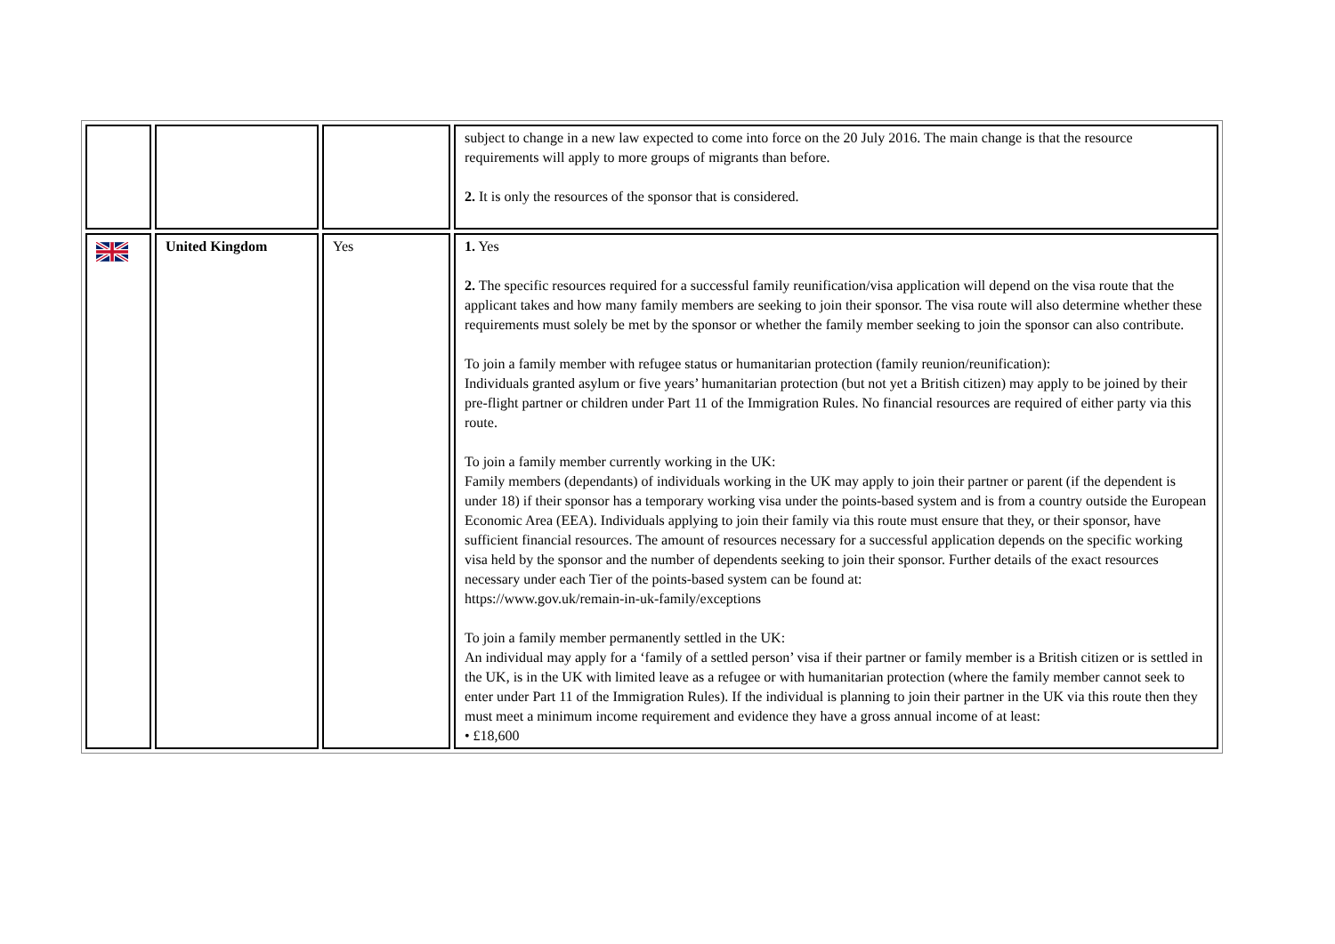| | | | subject to change in a new law expected to come into force on the 20 July 2016. The main change is that the resource requirements will apply to more groups of migrants than before. 2. It is only the resources of the sponsor that is considered. |
| | United Kingdom | Yes | 1. Yes 2. The specific resources required for a successful family reunification/visa application will depend on the visa route that the applicant takes and how many family members are seeking to join their sponsor. The visa route will also determine whether these requirements must solely be met by the sponsor or whether the family member seeking to join the sponsor can also contribute. To join a family member with refugee status or humanitarian protection (family reunion/reunification): Individuals granted asylum or five years’ humanitarian protection (but not yet a British citizen) may apply to be joined by their pre-flight partner or children under Part 11 of the Immigration Rules. No financial resources are required of either party via this route. To join a family member currently working in the UK: Family members (dependants) of individuals working in the UK may apply to join their partner or parent (if the dependent is under 18) if their sponsor has a temporary working visa under the points-based system and is from a country outside the European Economic Area (EEA). Individuals applying to join their family via this route must ensure that they, or their sponsor, have sufficient financial resources. The amount of resources necessary for a successful application depends on the specific working visa held by the sponsor and the number of dependents seeking to join their sponsor. Further details of the exact resources necessary under each Tier of the points-based system can be found at: https://www.gov.uk/remain-in-uk-family/exceptions To join a family member permanently settled in the UK: An individual may apply for a ‘family of a settled person’ visa if their partner or family member is a British citizen or is settled in the UK, is in the UK with limited leave as a refugee or with humanitarian protection (where the family member cannot seek to enter under Part 11 of the Immigration Rules). If the individual is planning to join their partner in the UK via this route then they must meet a minimum income requirement and evidence they have a gross annual income of at least: • £18,600 |